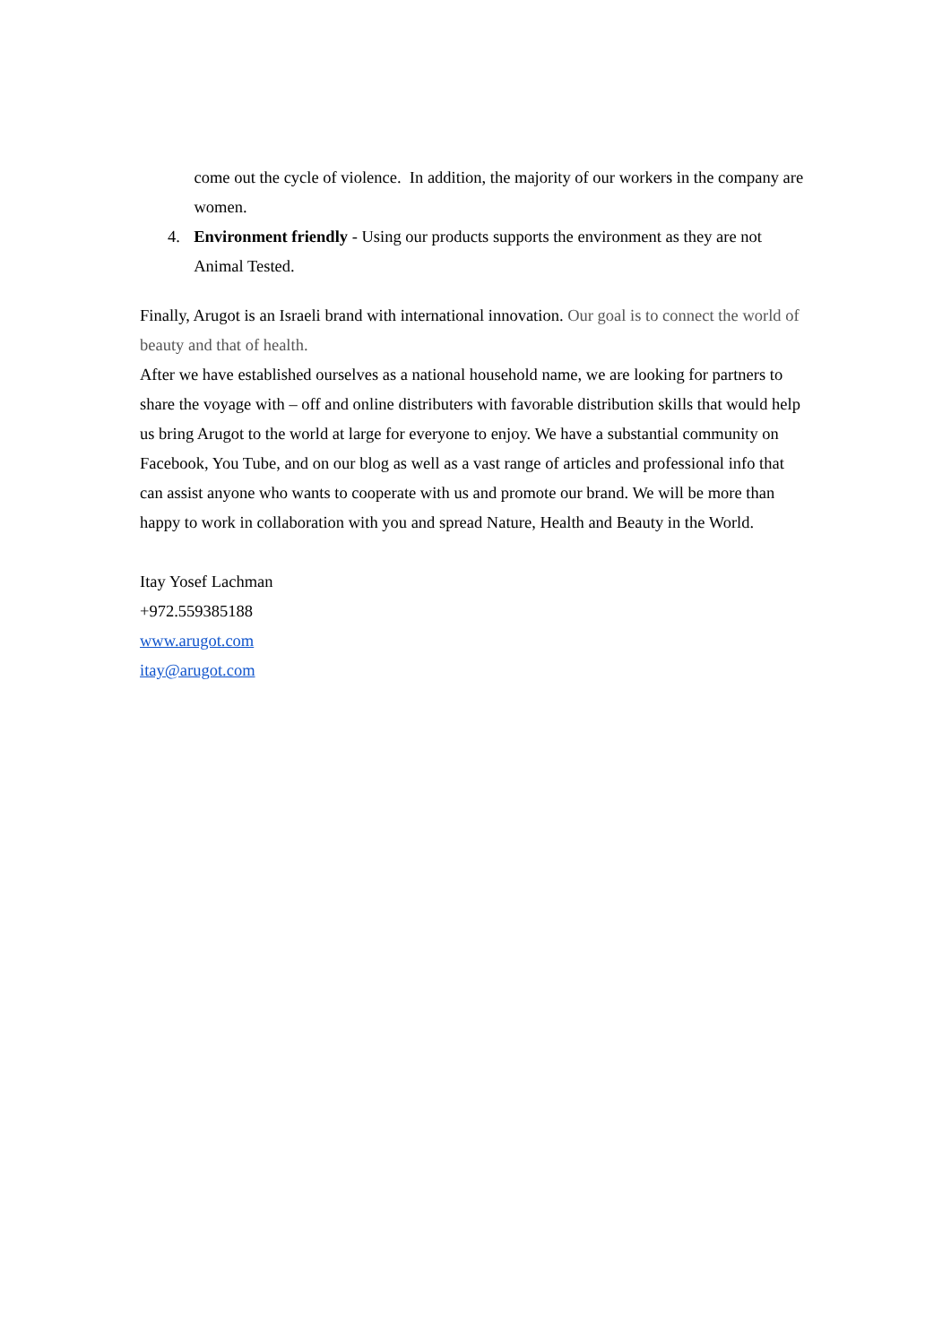come out the cycle of violence. In addition, the majority of our workers in the company are women.
4. Environment friendly - Using our products supports the environment as they are not Animal Tested.
Finally, Arugot is an Israeli brand with international innovation. Our goal is to connect the world of beauty and that of health.
After we have established ourselves as a national household name, we are looking for partners to share the voyage with – off and online distributers with favorable distribution skills that would help us bring Arugot to the world at large for everyone to enjoy. We have a substantial community on Facebook, You Tube, and on our blog as well as a vast range of articles and professional info that can assist anyone who wants to cooperate with us and promote our brand. We will be more than happy to work in collaboration with you and spread Nature, Health and Beauty in the World.
Itay Yosef Lachman
+972.559385188
www.arugot.com
itay@arugot.com